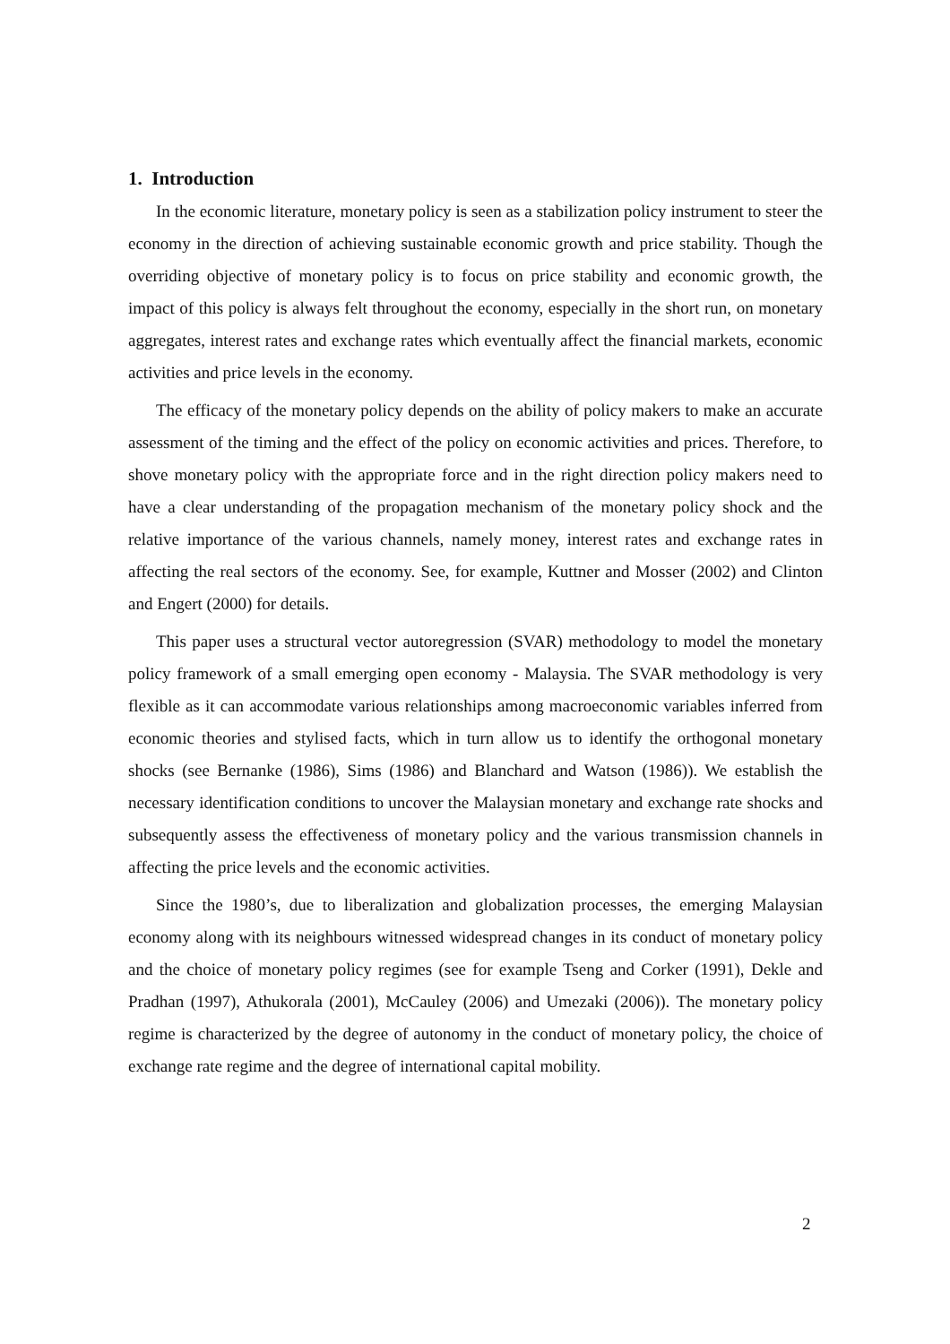1. Introduction
In the economic literature, monetary policy is seen as a stabilization policy instrument to steer the economy in the direction of achieving sustainable economic growth and price stability. Though the overriding objective of monetary policy is to focus on price stability and economic growth, the impact of this policy is always felt throughout the economy, especially in the short run, on monetary aggregates, interest rates and exchange rates which eventually affect the financial markets, economic activities and price levels in the economy.
The efficacy of the monetary policy depends on the ability of policy makers to make an accurate assessment of the timing and the effect of the policy on economic activities and prices. Therefore, to shove monetary policy with the appropriate force and in the right direction policy makers need to have a clear understanding of the propagation mechanism of the monetary policy shock and the relative importance of the various channels, namely money, interest rates and exchange rates in affecting the real sectors of the economy. See, for example, Kuttner and Mosser (2002) and Clinton and Engert (2000) for details.
This paper uses a structural vector autoregression (SVAR) methodology to model the monetary policy framework of a small emerging open economy - Malaysia. The SVAR methodology is very flexible as it can accommodate various relationships among macroeconomic variables inferred from economic theories and stylised facts, which in turn allow us to identify the orthogonal monetary shocks (see Bernanke (1986), Sims (1986) and Blanchard and Watson (1986)). We establish the necessary identification conditions to uncover the Malaysian monetary and exchange rate shocks and subsequently assess the effectiveness of monetary policy and the various transmission channels in affecting the price levels and the economic activities.
Since the 1980’s, due to liberalization and globalization processes, the emerging Malaysian economy along with its neighbours witnessed widespread changes in its conduct of monetary policy and the choice of monetary policy regimes (see for example Tseng and Corker (1991), Dekle and Pradhan (1997), Athukorala (2001), McCauley (2006) and Umezaki (2006)). The monetary policy regime is characterized by the degree of autonomy in the conduct of monetary policy, the choice of exchange rate regime and the degree of international capital mobility.
2